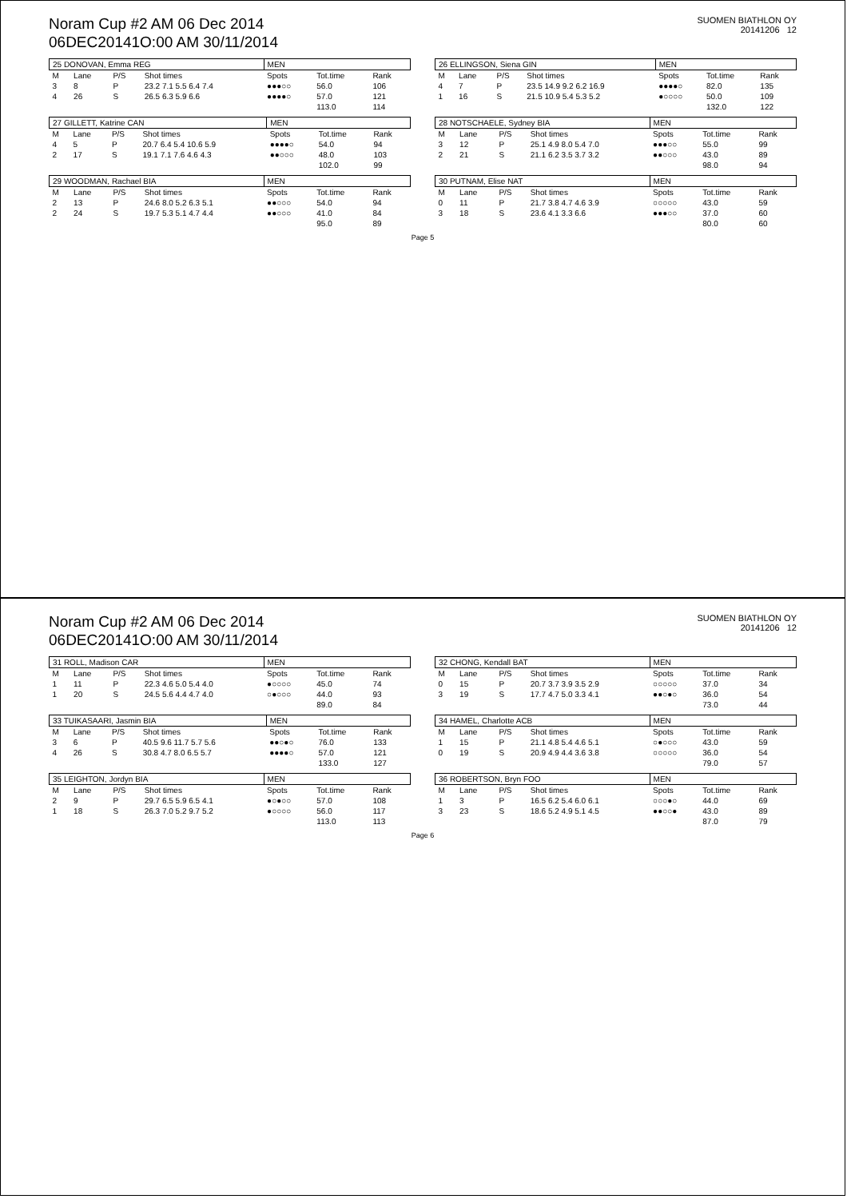Noram Cup #2 AM 06 Dec 2014
06DEC20141O:00 AM 30/11/2014
SUOMEN BIATHLON OY
20141206 12
| 25 DONOVAN, Emma REG | | | | MEN | | |
| M | Lane | P/S | Shot times | Spots | Tot.time | Rank |
| 3 | 8 | P | 23.2 7.1 5.5 6.4 7.4 | ●●●○○ | 56.0 | 106 |
| 4 | 26 | S | 26.5 6.3 5.9 6.6 | ●●●●○ | 57.0 | 121 |
| | | | | | 113.0 | 114 |
| 26 ELLINGSON, Siena GIN | | | | MEN | | |
| M | Lane | P/S | Shot times | Spots | Tot.time | Rank |
| 4 | 7 | P | 23.5 14.9 9.2 6.2 16.9 | ●●●●○ | 82.0 | 135 |
| 1 | 16 | S | 21.5 10.9 5.4 5.3 5.2 | ●○○○○ | 50.0 | 109 |
| | | | | | 132.0 | 122 |
| 27 GILLETT, Katrine CAN | | | | MEN | | |
| M | Lane | P/S | Shot times | Spots | Tot.time | Rank |
| 4 | 5 | P | 20.7 6.4 5.4 10.6 5.9 | ●●●●○ | 54.0 | 94 |
| 2 | 17 | S | 19.1 7.1 7.6 4.6 4.3 | ●●○○○ | 48.0 | 103 |
| | | | | | 102.0 | 99 |
| 28 NOTSCHAELE, Sydney BIA | | | | MEN | | |
| M | Lane | P/S | Shot times | Spots | Tot.time | Rank |
| 3 | 12 | P | 25.1 4.9 8.0 5.4 7.0 | ●●●○○ | 55.0 | 99 |
| 2 | 21 | S | 21.1 6.2 3.5 3.7 3.2 | ●●○○○ | 43.0 | 89 |
| | | | | | 98.0 | 94 |
| 29 WOODMAN, Rachael BIA | | | | MEN | | |
| M | Lane | P/S | Shot times | Spots | Tot.time | Rank |
| 2 | 13 | P | 24.6 8.0 5.2 6.3 5.1 | ●●○○○ | 54.0 | 94 |
| 2 | 24 | S | 19.7 5.3 5.1 4.7 4.4 | ●●○○○ | 41.0 | 84 |
| | | | | | 95.0 | 89 |
| 30 PUTNAM, Elise NAT | | | | MEN | | |
| M | Lane | P/S | Shot times | Spots | Tot.time | Rank |
| 0 | 11 | P | 21.7 3.8 4.7 4.6 3.9 | ○○○○○ | 43.0 | 59 |
| 3 | 18 | S | 23.6 4.1 3.3 6.6 | ●●●○○ | 37.0 | 60 |
| | | | | | 80.0 | 60 |
Page 5
Noram Cup #2 AM 06 Dec 2014
06DEC20141O:00 AM 30/11/2014
SUOMEN BIATHLON OY
20141206 12
| 31 ROLL, Madison CAR | | | | MEN | | |
| M | Lane | P/S | Shot times | Spots | Tot.time | Rank |
| 1 | 11 | P | 22.3 4.6 5.0 5.4 4.0 | ●○○○○ | 45.0 | 74 |
| 1 | 20 | S | 24.5 5.6 4.4 4.7 4.0 | ○●○○○ | 44.0 | 93 |
| | | | | | 89.0 | 84 |
| 32 CHONG, Kendall BAT | | | | MEN | | |
| M | Lane | P/S | Shot times | Spots | Tot.time | Rank |
| 0 | 15 | P | 20.7 3.7 3.9 3.5 2.9 | ○○○○○ | 37.0 | 34 |
| 3 | 19 | S | 17.7 4.7 5.0 3.3 4.1 | ●●○●○ | 36.0 | 54 |
| | | | | | 73.0 | 44 |
| 33 TUIKASAARI, Jasmin BIA | | | | MEN | | |
| M | Lane | P/S | Shot times | Spots | Tot.time | Rank |
| 3 | 6 | P | 40.5 9.6 11.7 5.7 5.6 | ●●○●○ | 76.0 | 133 |
| 4 | 26 | S | 30.8 4.7 8.0 6.5 5.7 | ●●●●○ | 57.0 | 121 |
| | | | | | 133.0 | 127 |
| 34 HAMEL, Charlotte ACB | | | | MEN | | |
| M | Lane | P/S | Shot times | Spots | Tot.time | Rank |
| 1 | 15 | P | 21.1 4.8 5.4 4.6 5.1 | ○●○○○ | 43.0 | 59 |
| 0 | 19 | S | 20.9 4.9 4.4 3.6 3.8 | ○○○○○ | 36.0 | 54 |
| | | | | | 79.0 | 57 |
| 35 LEIGHTON, Jordyn BIA | | | | MEN | | |
| M | Lane | P/S | Shot times | Spots | Tot.time | Rank |
| 2 | 9 | P | 29.7 6.5 5.9 6.5 4.1 | ●○●○○ | 57.0 | 108 |
| 1 | 18 | S | 26.3 7.0 5.2 9.7 5.2 | ●○○○○ | 56.0 | 117 |
| | | | | | 113.0 | 113 |
| 36 ROBERTSON, Bryn FOO | | | | MEN | | |
| M | Lane | P/S | Shot times | Spots | Tot.time | Rank |
| 1 | 3 | P | 16.5 6.2 5.4 6.0 6.1 | ○○○●○ | 44.0 | 69 |
| 3 | 23 | S | 18.6 5.2 4.9 5.1 4.5 | ●●○○● | 43.0 | 89 |
| | | | | | 87.0 | 79 |
Page 6